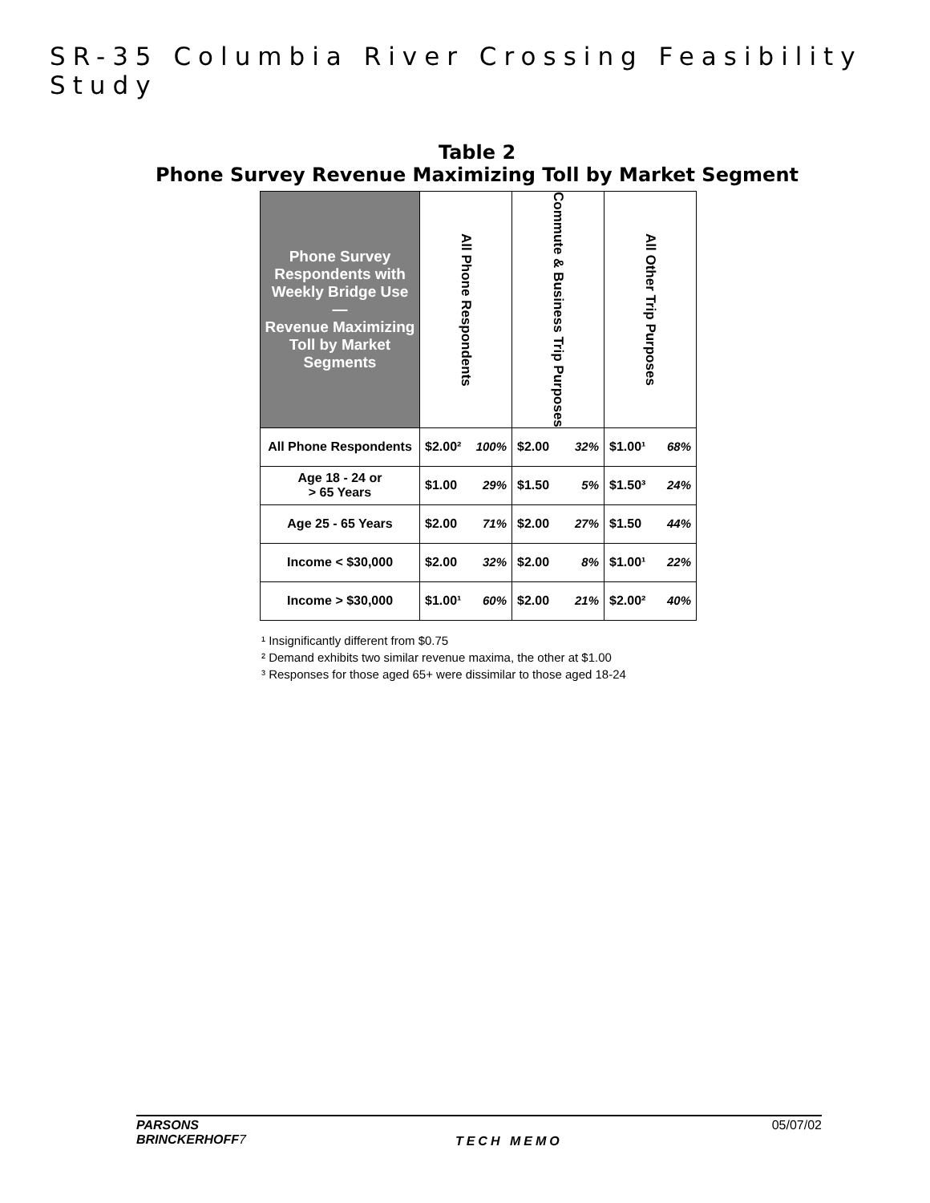SR-35 Columbia River Crossing Feasibility Study
Table 2
Phone Survey Revenue Maximizing Toll by Market Segment
| Phone Survey Respondents with Weekly Bridge Use — Revenue Maximizing Toll by Market Segments | All Phone Respondents | Commute & Business Trip Purposes | All Other Trip Purposes |
| --- | --- | --- | --- |
| All Phone Respondents | $2.00² 100% | $2.00 32% | $1.00¹ 68% |
| Age 18 - 24 or > 65 Years | $1.00 29% | $1.50 5% | $1.50³ 24% |
| Age 25 - 65 Years | $2.00 71% | $2.00 27% | $1.50 44% |
| Income < $30,000 | $2.00 32% | $2.00 8% | $1.00¹ 22% |
| Income > $30,000 | $1.00¹ 60% | $2.00 21% | $2.00² 40% |
¹ Insignificantly different from $0.75
² Demand exhibits two similar revenue maxima, the other at $1.00
³ Responses for those aged 65+ were dissimilar to those aged 18-24
PARSONS
BRINCKERHOFF7
TECH MEMO
05/07/02